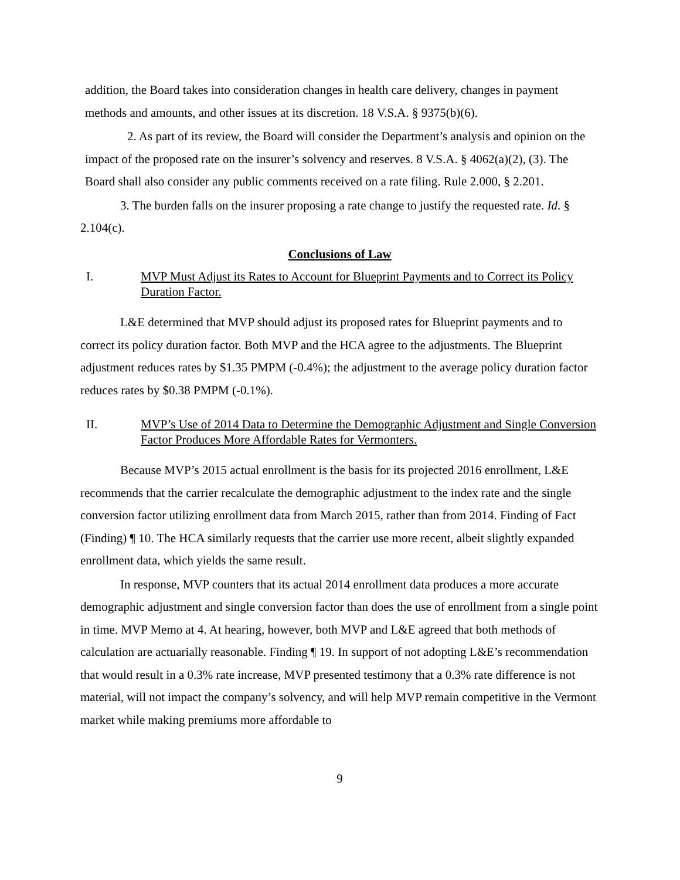addition, the Board takes into consideration changes in health care delivery, changes in payment methods and amounts, and other issues at its discretion. 18 V.S.A. § 9375(b)(6).
2. As part of its review, the Board will consider the Department’s analysis and opinion on the impact of the proposed rate on the insurer’s solvency and reserves. 8 V.S.A. § 4062(a)(2), (3). The Board shall also consider any public comments received on a rate filing. Rule 2.000, § 2.201.
3. The burden falls on the insurer proposing a rate change to justify the requested rate. Id. § 2.104(c).
Conclusions of Law
I. MVP Must Adjust its Rates to Account for Blueprint Payments and to Correct its Policy Duration Factor.
L&E determined that MVP should adjust its proposed rates for Blueprint payments and to correct its policy duration factor. Both MVP and the HCA agree to the adjustments. The Blueprint adjustment reduces rates by $1.35 PMPM (-0.4%); the adjustment to the average policy duration factor reduces rates by $0.38 PMPM (-0.1%).
II. MVP’s Use of 2014 Data to Determine the Demographic Adjustment and Single Conversion Factor Produces More Affordable Rates for Vermonters.
Because MVP’s 2015 actual enrollment is the basis for its projected 2016 enrollment, L&E recommends that the carrier recalculate the demographic adjustment to the index rate and the single conversion factor utilizing enrollment data from March 2015, rather than from 2014. Finding of Fact (Finding) ¶ 10. The HCA similarly requests that the carrier use more recent, albeit slightly expanded enrollment data, which yields the same result.
In response, MVP counters that its actual 2014 enrollment data produces a more accurate demographic adjustment and single conversion factor than does the use of enrollment from a single point in time. MVP Memo at 4. At hearing, however, both MVP and L&E agreed that both methods of calculation are actuarially reasonable. Finding ¶ 19. In support of not adopting L&E’s recommendation that would result in a 0.3% rate increase, MVP presented testimony that a 0.3% rate difference is not material, will not impact the company’s solvency, and will help MVP remain competitive in the Vermont market while making premiums more affordable to
9